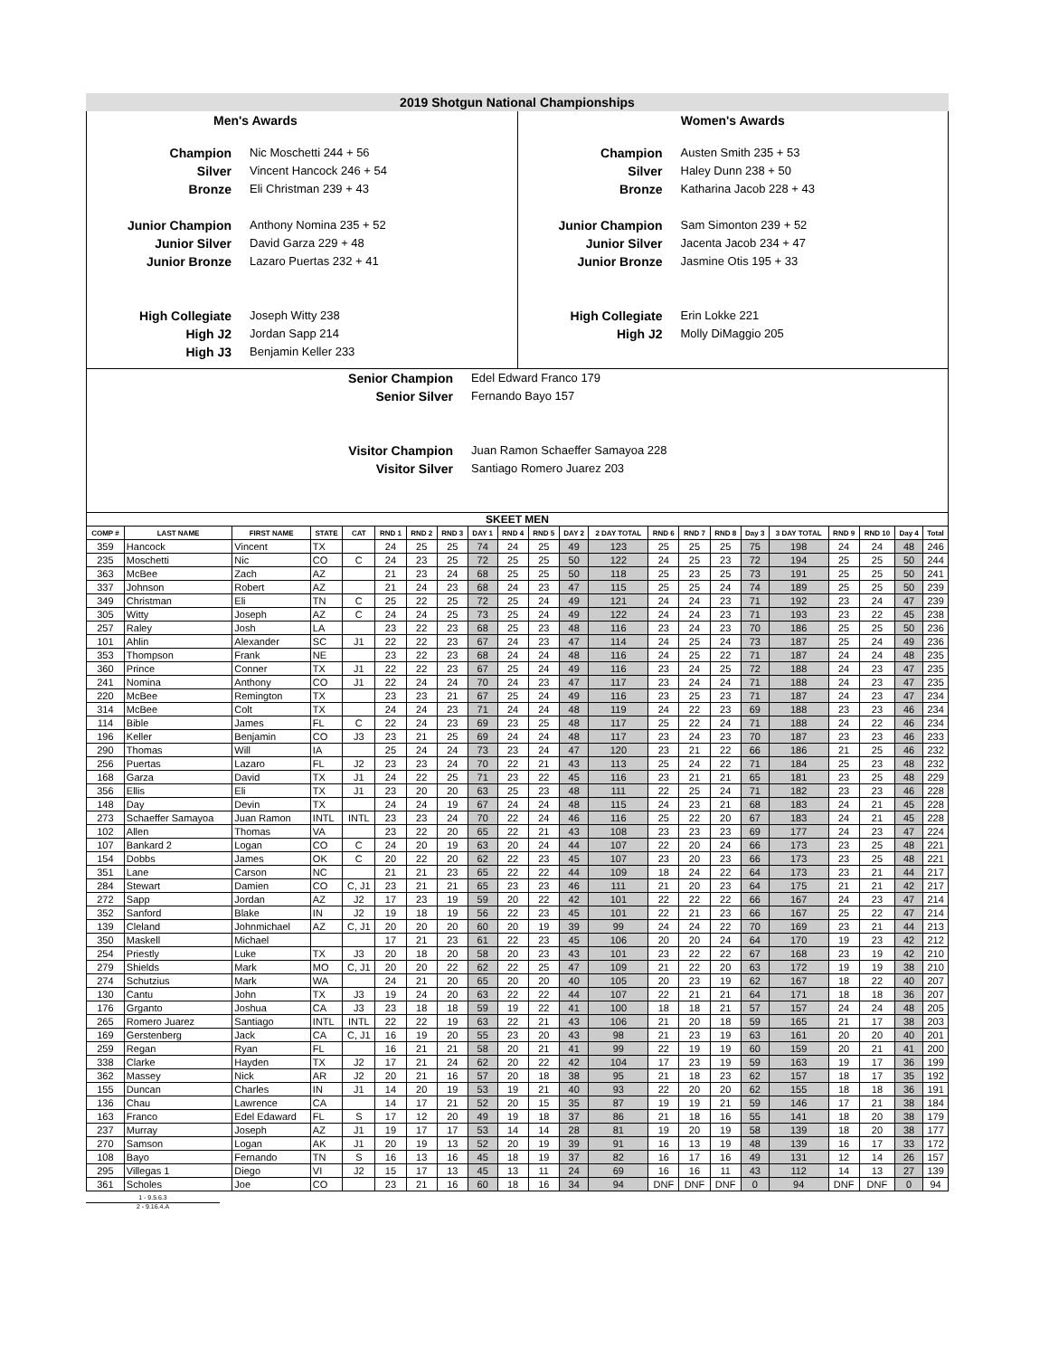2019 Shotgun National Championships
Men's Awards
Champion Nic Moschetti 244 + 56
Silver Vincent Hancock 246 + 54
Bronze Eli Christman 239 + 43
Junior Champion Anthony Nomina 235 + 52
Junior Silver David Garza 229 + 48
Junior Bronze Lazaro Puertas 232 + 41
High Collegiate Joseph Witty 238
High J2 Jordan Sapp 214
High J3 Benjamin Keller 233
Women's Awards
Champion Austen Smith 235 + 53
Silver Haley Dunn 238 + 50
Bronze Katharina Jacob 228 + 43
Junior Champion Sam Simonton 239 + 52
Junior Silver Jacenta Jacob 234 + 47
Junior Bronze Jasmine Otis 195 + 33
High Collegiate Erin Lokke 221
High J2 Molly DiMaggio 205
Senior Champion Edel Edward Franco 179
Senior Silver Fernando Bayo 157
Visitor Champion Juan Ramon Schaeffer Samayoa 228
Visitor Silver Santiago Romero Juarez 203
SKEET MEN
| COMP # | LAST NAME | FIRST NAME | STATE | CAT | RND 1 | RND 2 | RND 3 | DAY 1 | RND 4 | RND 5 | DAY 2 | 2 DAY TOTAL | RND 6 | RND 7 | RND 8 | Day 3 | 3 DAY TOTAL | RND 9 | RND 10 | Day 4 | Total |
| --- | --- | --- | --- | --- | --- | --- | --- | --- | --- | --- | --- | --- | --- | --- | --- | --- | --- | --- | --- | --- | --- |
| 359 | Hancock | Vincent | TX | | 24 | 25 | 25 | 74 | 24 | 25 | 49 | 123 | 25 | 25 | 25 | 75 | 198 | 24 | 24 | 48 | 246 |
| 235 | Moschetti | Nic | CO | C | 24 | 23 | 25 | 72 | 25 | 25 | 50 | 122 | 24 | 25 | 23 | 72 | 194 | 25 | 25 | 50 | 244 |
| 363 | McBee | Zach | AZ | | 21 | 23 | 24 | 68 | 25 | 25 | 50 | 118 | 25 | 23 | 25 | 73 | 191 | 25 | 25 | 50 | 241 |
| 337 | Johnson | Robert | AZ | | 21 | 24 | 23 | 68 | 24 | 23 | 47 | 115 | 25 | 25 | 24 | 74 | 189 | 25 | 25 | 50 | 239 |
| 349 | Christman | Eli | TN | C | 25 | 22 | 25 | 72 | 25 | 24 | 49 | 121 | 24 | 24 | 23 | 71 | 192 | 23 | 24 | 47 | 239 |
| 305 | Witty | Joseph | AZ | C | 24 | 24 | 25 | 73 | 25 | 24 | 49 | 122 | 24 | 24 | 23 | 71 | 193 | 23 | 22 | 45 | 238 |
| 257 | Raley | Josh | LA | | 23 | 22 | 23 | 68 | 25 | 23 | 48 | 116 | 23 | 24 | 23 | 70 | 186 | 25 | 25 | 50 | 236 |
| 101 | Ahlin | Alexander | SC | J1 | 22 | 22 | 23 | 67 | 24 | 23 | 47 | 114 | 24 | 25 | 24 | 73 | 187 | 25 | 24 | 49 | 236 |
| 353 | Thompson | Frank | NE | | 23 | 22 | 23 | 68 | 24 | 24 | 48 | 116 | 24 | 25 | 22 | 71 | 187 | 24 | 24 | 48 | 235 |
| 360 | Prince | Conner | TX | J1 | 22 | 22 | 23 | 67 | 25 | 24 | 49 | 116 | 23 | 24 | 25 | 72 | 188 | 24 | 23 | 47 | 235 |
| 241 | Nomina | Anthony | CO | J1 | 22 | 24 | 24 | 70 | 24 | 23 | 47 | 117 | 23 | 24 | 24 | 71 | 188 | 24 | 23 | 47 | 235 |
| 220 | McBee | Remington | TX | | 23 | 23 | 21 | 67 | 25 | 24 | 49 | 116 | 23 | 25 | 23 | 71 | 187 | 24 | 23 | 47 | 234 |
| 314 | McBee | Colt | TX | | 24 | 24 | 23 | 71 | 24 | 24 | 48 | 119 | 24 | 22 | 23 | 69 | 188 | 23 | 23 | 46 | 234 |
| 114 | Bible | James | FL | C | 22 | 24 | 23 | 69 | 23 | 25 | 48 | 117 | 25 | 22 | 24 | 71 | 188 | 24 | 22 | 46 | 234 |
| 196 | Keller | Benjamin | CO | J3 | 23 | 21 | 25 | 69 | 24 | 24 | 48 | 117 | 23 | 24 | 23 | 70 | 187 | 23 | 23 | 46 | 233 |
| 290 | Thomas | Will | IA | | 25 | 24 | 24 | 73 | 23 | 24 | 47 | 120 | 23 | 21 | 22 | 66 | 186 | 21 | 25 | 46 | 232 |
| 256 | Puertas | Lazaro | FL | J2 | 23 | 23 | 24 | 70 | 22 | 21 | 43 | 113 | 25 | 24 | 22 | 71 | 184 | 25 | 23 | 48 | 232 |
| 168 | Garza | David | TX | J1 | 24 | 22 | 25 | 71 | 23 | 22 | 45 | 116 | 23 | 21 | 21 | 65 | 181 | 23 | 25 | 48 | 229 |
| 356 | Ellis | Eli | TX | J1 | 23 | 20 | 20 | 63 | 25 | 23 | 48 | 111 | 22 | 25 | 24 | 71 | 182 | 23 | 23 | 46 | 228 |
| 148 | Day | Devin | TX | | 24 | 24 | 19 | 67 | 24 | 24 | 48 | 115 | 24 | 23 | 21 | 68 | 183 | 24 | 21 | 45 | 228 |
| 273 | Schaeffer Samayoa | Juan Ramon | INTL | INTL | 23 | 23 | 24 | 70 | 22 | 24 | 46 | 116 | 25 | 22 | 20 | 67 | 183 | 24 | 21 | 45 | 228 |
| 102 | Allen | Thomas | VA | | 23 | 22 | 20 | 65 | 22 | 21 | 43 | 108 | 23 | 23 | 23 | 69 | 177 | 24 | 23 | 47 | 224 |
| 107 | Bankard 2 | Logan | CO | C | 24 | 20 | 19 | 63 | 20 | 24 | 44 | 107 | 22 | 20 | 24 | 66 | 173 | 23 | 25 | 48 | 221 |
| 154 | Dobbs | James | OK | C | 20 | 22 | 20 | 62 | 22 | 23 | 45 | 107 | 23 | 20 | 23 | 66 | 173 | 23 | 25 | 48 | 221 |
| 351 | Lane | Carson | NC | | 21 | 21 | 23 | 65 | 22 | 22 | 44 | 109 | 18 | 24 | 22 | 64 | 173 | 23 | 21 | 44 | 217 |
| 284 | Stewart | Damien | CO | C, J1 | 23 | 21 | 21 | 65 | 23 | 23 | 46 | 111 | 21 | 20 | 23 | 64 | 175 | 21 | 21 | 42 | 217 |
| 272 | Sapp | Jordan | AZ | J2 | 17 | 23 | 19 | 59 | 20 | 22 | 42 | 101 | 22 | 22 | 22 | 66 | 167 | 24 | 23 | 47 | 214 |
| 352 | Sanford | Blake | IN | J2 | 19 | 18 | 19 | 56 | 22 | 23 | 45 | 101 | 22 | 21 | 23 | 66 | 167 | 25 | 22 | 47 | 214 |
| 139 | Cleland | Johnmichael | AZ | C, J1 | 20 | 20 | 20 | 60 | 20 | 19 | 39 | 99 | 24 | 24 | 22 | 70 | 169 | 23 | 21 | 44 | 213 |
| 350 | Maskell | Michael | | | 17 | 21 | 23 | 61 | 22 | 23 | 45 | 106 | 20 | 20 | 24 | 64 | 170 | 19 | 23 | 42 | 212 |
| 254 | Priestly | Luke | TX | J3 | 20 | 18 | 20 | 58 | 20 | 23 | 43 | 101 | 23 | 22 | 22 | 67 | 168 | 23 | 19 | 42 | 210 |
| 279 | Shields | Mark | MO | C, J1 | 20 | 20 | 22 | 62 | 22 | 25 | 47 | 109 | 21 | 22 | 20 | 63 | 172 | 19 | 19 | 38 | 210 |
| 274 | Schutzius | Mark | WA | | 24 | 21 | 20 | 65 | 20 | 20 | 40 | 105 | 20 | 23 | 19 | 62 | 167 | 18 | 22 | 40 | 207 |
| 130 | Cantu | John | TX | J3 | 19 | 24 | 20 | 63 | 22 | 22 | 44 | 107 | 22 | 21 | 21 | 64 | 171 | 18 | 18 | 36 | 207 |
| 176 | Grganto | Joshua | CA | J3 | 23 | 18 | 18 | 59 | 19 | 22 | 41 | 100 | 18 | 18 | 21 | 57 | 157 | 24 | 24 | 48 | 205 |
| 265 | Romero Juarez | Santiago | INTL | INTL | 22 | 22 | 19 | 63 | 22 | 21 | 43 | 106 | 21 | 20 | 18 | 59 | 165 | 21 | 17 | 38 | 203 |
| 169 | Gerstenberg | Jack | CA | C, J1 | 16 | 19 | 20 | 55 | 23 | 20 | 43 | 98 | 21 | 23 | 19 | 63 | 161 | 20 | 20 | 40 | 201 |
| 259 | Regan | Ryan | FL | | 16 | 21 | 21 | 58 | 20 | 21 | 41 | 99 | 22 | 19 | 19 | 60 | 159 | 20 | 21 | 41 | 200 |
| 338 | Clarke | Hayden | TX | J2 | 17 | 21 | 24 | 62 | 20 | 22 | 42 | 104 | 17 | 23 | 19 | 59 | 163 | 19 | 17 | 36 | 199 |
| 362 | Massey | Nick | AR | J2 | 20 | 21 | 16 | 57 | 20 | 18 | 38 | 95 | 21 | 18 | 23 | 62 | 157 | 18 | 17 | 35 | 192 |
| 155 | Duncan | Charles | IN | J1 | 14 | 20 | 19 | 53 | 19 | 21 | 40 | 93 | 22 | 20 | 20 | 62 | 155 | 18 | 18 | 36 | 191 |
| 136 | Chau | Lawrence | CA | | 14 | 17 | 21 | 52 | 20 | 15 | 35 | 87 | 19 | 19 | 21 | 59 | 146 | 17 | 21 | 38 | 184 |
| 163 | Franco | Edel Edaward | FL | S | 17 | 12 | 20 | 49 | 19 | 18 | 37 | 86 | 21 | 18 | 16 | 55 | 141 | 18 | 20 | 38 | 179 |
| 237 | Murray | Joseph | AZ | J1 | 19 | 17 | 17 | 53 | 14 | 14 | 28 | 81 | 19 | 20 | 19 | 58 | 139 | 18 | 20 | 38 | 177 |
| 270 | Samson | Logan | AK | J1 | 20 | 19 | 13 | 52 | 20 | 19 | 39 | 91 | 16 | 13 | 19 | 48 | 139 | 16 | 17 | 33 | 172 |
| 108 | Bayo | Fernando | TN | S | 16 | 13 | 16 | 45 | 18 | 19 | 37 | 82 | 16 | 17 | 16 | 49 | 131 | 12 | 14 | 26 | 157 |
| 295 | Villegas 1 | Diego | VI | J2 | 15 | 17 | 13 | 45 | 13 | 11 | 24 | 69 | 16 | 16 | 11 | 43 | 112 | 14 | 13 | 27 | 139 |
| 361 | Scholes | Joe | CO | | 23 | 21 | 16 | 60 | 18 | 16 | 34 | 94 | DNF | DNF | DNF | 0 | 94 | DNF | DNF | 0 | 94 |
1 - 9.5.6.3
2 - 9.16.4.A